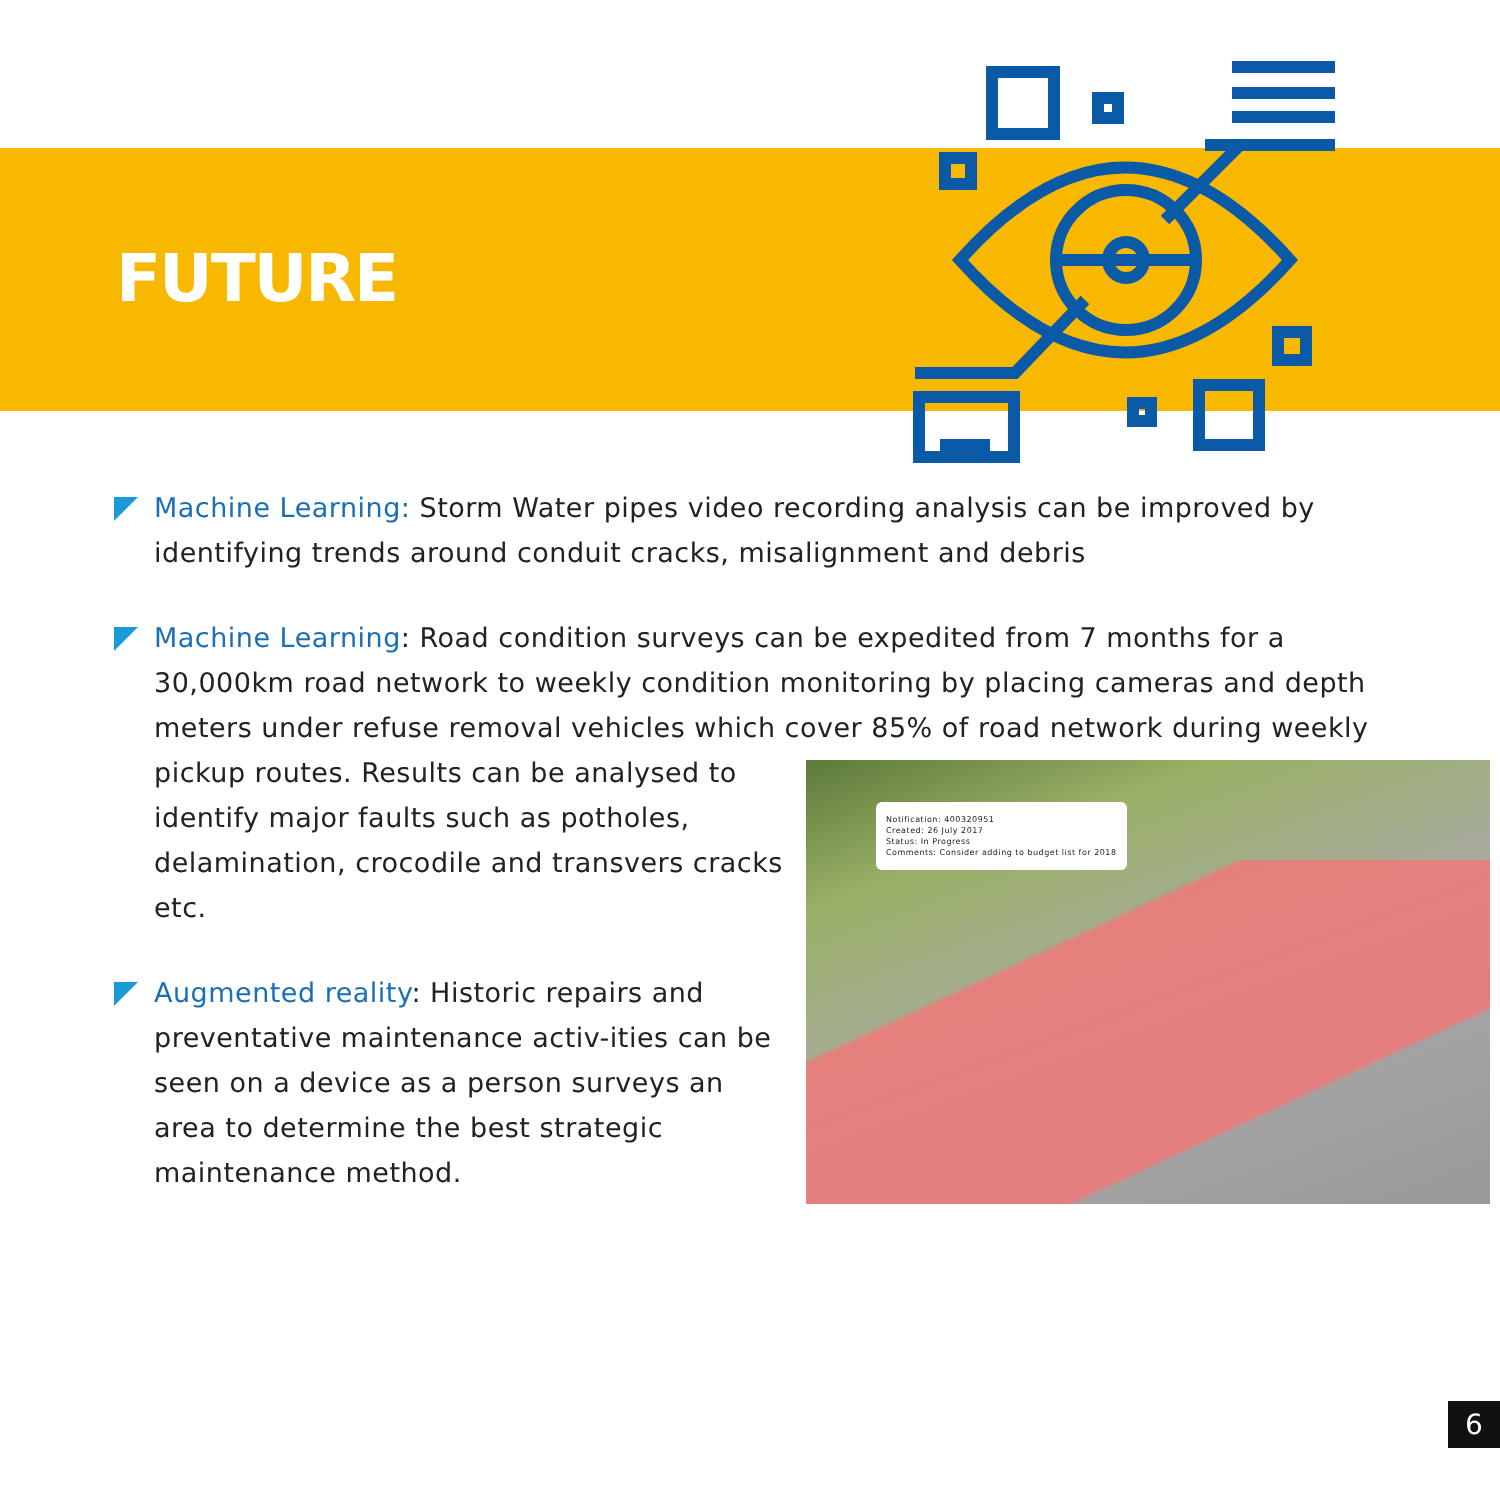FUTURE
Machine Learning: Storm Water pipes video recording analysis can be improved by identifying trends around conduit cracks, misalignment and debris
Machine Learning: Road condition surveys can be expedited from 7 months for a 30,000km road network to weekly condition monitoring by placing cameras and depth meters under refuse removal vehicles which cover 85% of road network during weekly pickup routes.
Notification: 400320951
Created: 26 July 2017
Status: In Progress
Comments: Consider adding to budget list for 2018
Results can be analysed to identify major faults such as potholes, delamination, crocodile and transvers cracks etc.
Augmented reality: Historic repairs and preventative maintenance activ-ities can be seen on a device as a person surveys an area to determine the best strategic maintenance method.
6